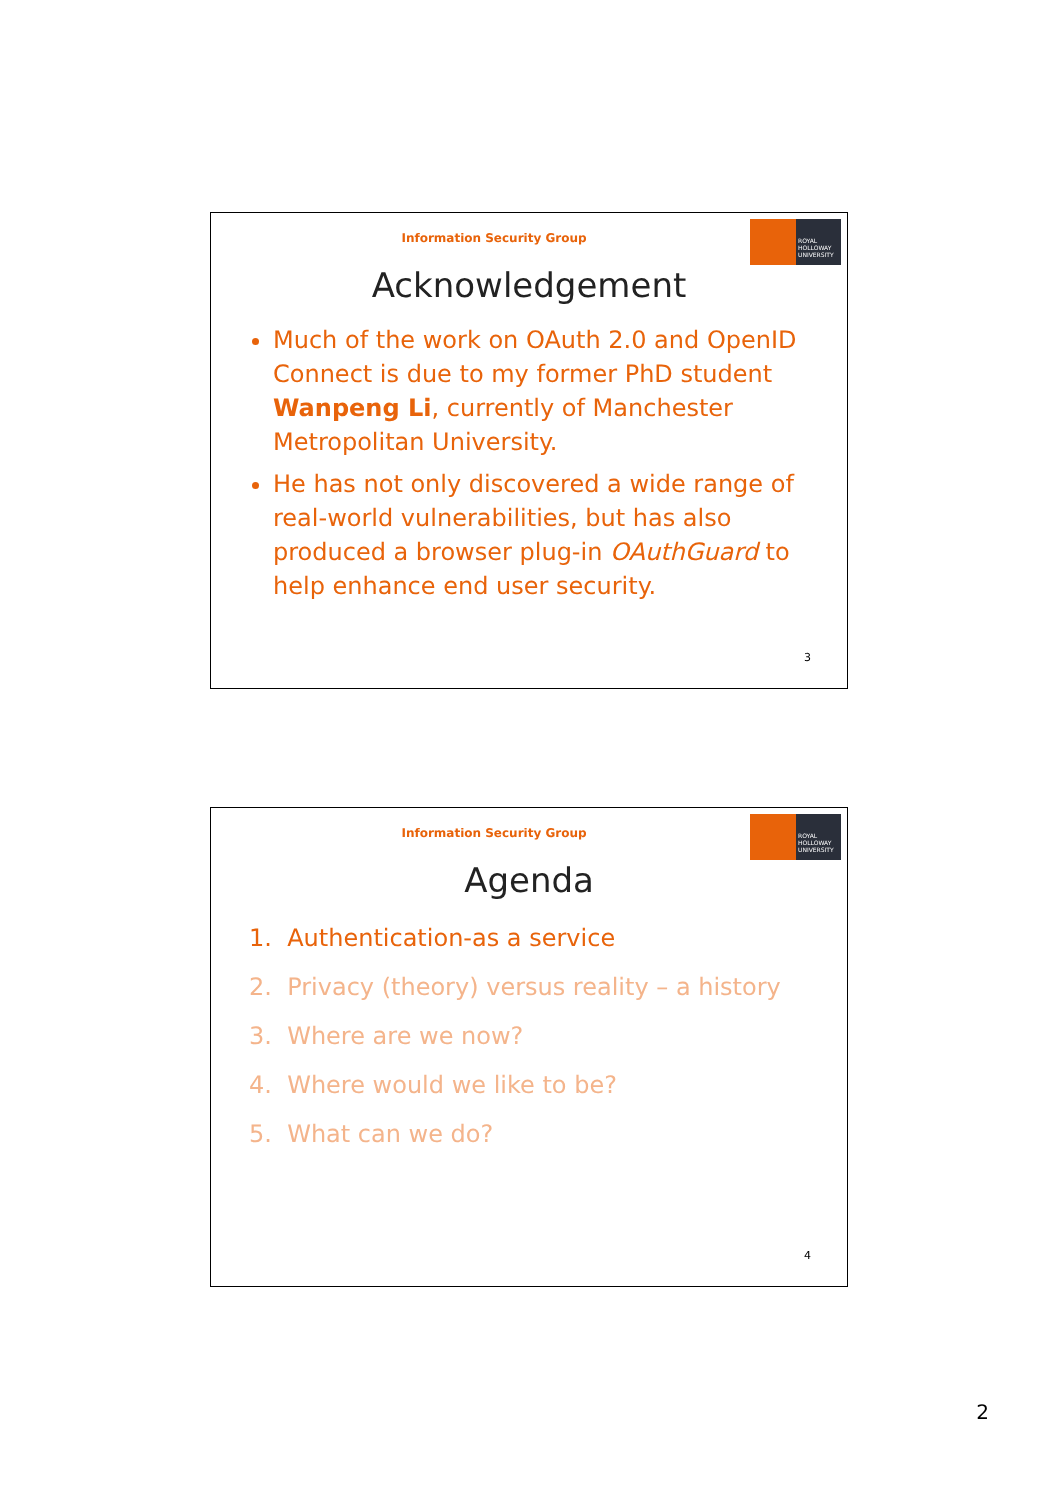ROYAL HOLLOWAY
UNIVERSITY
Information Security Group
Acknowledgement
Much of the work on OAuth 2.0 and OpenID Connect is due to my former PhD student Wanpeng Li, currently of Manchester Metropolitan University.
He has not only discovered a wide range of real-world vulnerabilities, but has also produced a browser plug-in OAuthGuard to help enhance end user security.
3
ROYAL HOLLOWAY
UNIVERSITY
Information Security Group
Agenda
1. Authentication-as a service
2. Privacy (theory) versus reality – a history
3. Where are we now?
4. Where would we like to be?
5. What can we do?
4
2